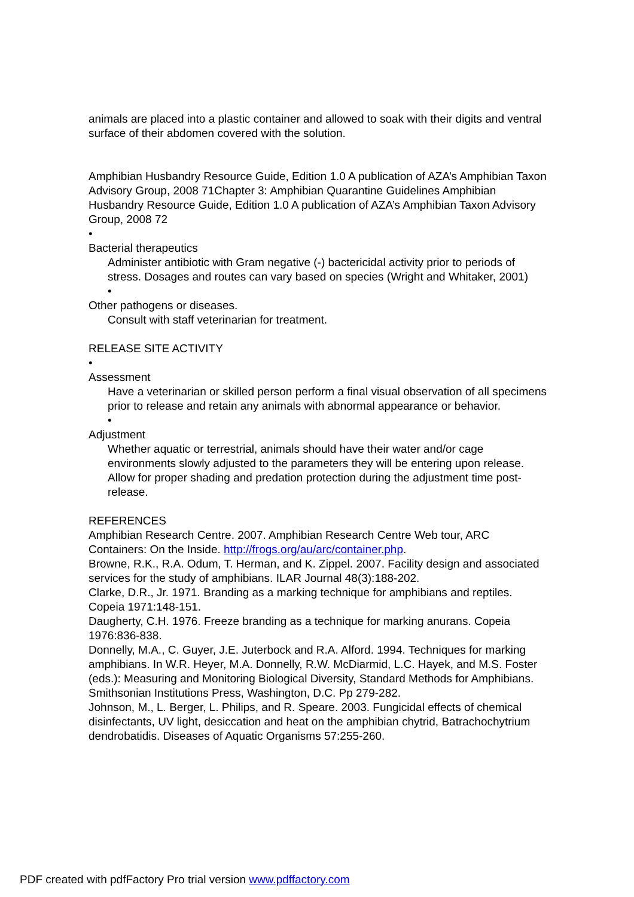animals are placed into a plastic container and allowed to soak with their digits and ventral surface of their abdomen covered with the solution.
Amphibian Husbandry Resource Guide, Edition 1.0 A publication of AZA’s Amphibian Taxon Advisory Group, 2008 71Chapter 3: Amphibian Quarantine Guidelines Amphibian Husbandry Resource Guide, Edition 1.0 A publication of AZA’s Amphibian Taxon Advisory Group, 2008 72
•
Bacterial therapeutics
Administer antibiotic with Gram negative (-) bactericidal activity prior to periods of stress. Dosages and routes can vary based on species (Wright and Whitaker, 2001)
•
Other pathogens or diseases.
Consult with staff veterinarian for treatment.
RELEASE SITE ACTIVITY
•
Assessment
Have a veterinarian or skilled person perform a final visual observation of all specimens prior to release and retain any animals with abnormal appearance or behavior.
•
Adjustment
Whether aquatic or terrestrial, animals should have their water and/or cage environments slowly adjusted to the parameters they will be entering upon release. Allow for proper shading and predation protection during the adjustment time post-release.
REFERENCES
Amphibian Research Centre. 2007. Amphibian Research Centre Web tour, ARC Containers: On the Inside. http://frogs.org/au/arc/container.php.
Browne, R.K., R.A. Odum, T. Herman, and K. Zippel. 2007. Facility design and associated services for the study of amphibians. ILAR Journal 48(3):188-202.
Clarke, D.R., Jr. 1971. Branding as a marking technique for amphibians and reptiles. Copeia 1971:148-151.
Daugherty, C.H. 1976. Freeze branding as a technique for marking anurans. Copeia 1976:836-838.
Donnelly, M.A., C. Guyer, J.E. Juterbock and R.A. Alford. 1994. Techniques for marking amphibians. In W.R. Heyer, M.A. Donnelly, R.W. McDiarmid, L.C. Hayek, and M.S. Foster (eds.): Measuring and Monitoring Biological Diversity, Standard Methods for Amphibians. Smithsonian Institutions Press, Washington, D.C. Pp 279-282.
Johnson, M., L. Berger, L. Philips, and R. Speare. 2003. Fungicidal effects of chemical disinfectants, UV light, desiccation and heat on the amphibian chytrid, Batrachochytrium dendrobatidis. Diseases of Aquatic Organisms 57:255-260.
PDF created with pdfFactory Pro trial version www.pdffactory.com